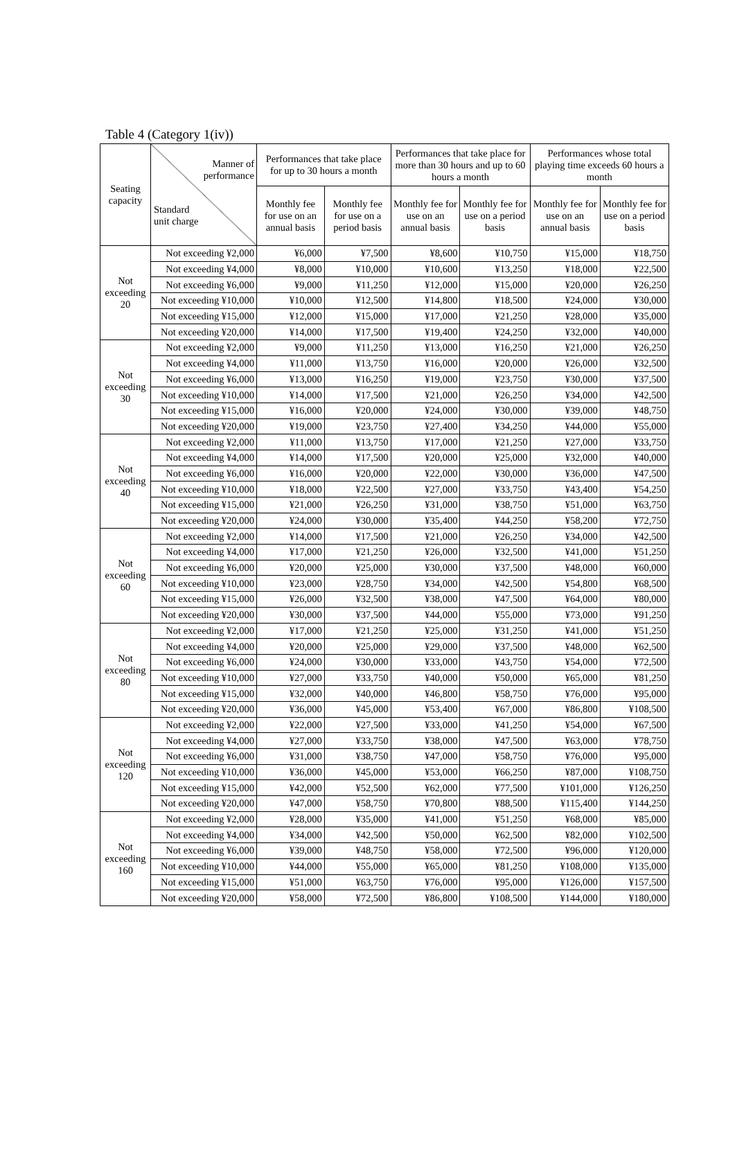Table 4 (Category 1(iv))
| Seating capacity | Manner of performance Standard unit charge | Performances that take place for up to 30 hours a month | | Performances that take place for more than 30 hours and up to 60 hours a month | | Performances whose total playing time exceeds 60 hours a month | |
| --- | --- | --- | --- | --- | --- | --- | --- |
| | | Monthly fee for use on an annual basis | Monthly fee for use on a period basis | Monthly fee for use on an annual basis | Monthly fee for use on a period basis | Monthly fee for use on an annual basis | Monthly fee for use on a period basis |
| Not exceeding 20 | Not exceeding ¥2,000 | ¥6,000 | ¥7,500 | ¥8,600 | ¥10,750 | ¥15,000 | ¥18,750 |
| | Not exceeding ¥4,000 | ¥8,000 | ¥10,000 | ¥10,600 | ¥13,250 | ¥18,000 | ¥22,500 |
| | Not exceeding ¥6,000 | ¥9,000 | ¥11,250 | ¥12,000 | ¥15,000 | ¥20,000 | ¥26,250 |
| | Not exceeding ¥10,000 | ¥10,000 | ¥12,500 | ¥14,800 | ¥18,500 | ¥24,000 | ¥30,000 |
| | Not exceeding ¥15,000 | ¥12,000 | ¥15,000 | ¥17,000 | ¥21,250 | ¥28,000 | ¥35,000 |
| | Not exceeding ¥20,000 | ¥14,000 | ¥17,500 | ¥19,400 | ¥24,250 | ¥32,000 | ¥40,000 |
| Not exceeding 30 | Not exceeding ¥2,000 | ¥9,000 | ¥11,250 | ¥13,000 | ¥16,250 | ¥21,000 | ¥26,250 |
| | Not exceeding ¥4,000 | ¥11,000 | ¥13,750 | ¥16,000 | ¥20,000 | ¥26,000 | ¥32,500 |
| | Not exceeding ¥6,000 | ¥13,000 | ¥16,250 | ¥19,000 | ¥23,750 | ¥30,000 | ¥37,500 |
| | Not exceeding ¥10,000 | ¥14,000 | ¥17,500 | ¥21,000 | ¥26,250 | ¥34,000 | ¥42,500 |
| | Not exceeding ¥15,000 | ¥16,000 | ¥20,000 | ¥24,000 | ¥30,000 | ¥39,000 | ¥48,750 |
| | Not exceeding ¥20,000 | ¥19,000 | ¥23,750 | ¥27,400 | ¥34,250 | ¥44,000 | ¥55,000 |
| Not exceeding 40 | Not exceeding ¥2,000 | ¥11,000 | ¥13,750 | ¥17,000 | ¥21,250 | ¥27,000 | ¥33,750 |
| | Not exceeding ¥4,000 | ¥14,000 | ¥17,500 | ¥20,000 | ¥25,000 | ¥32,000 | ¥40,000 |
| | Not exceeding ¥6,000 | ¥16,000 | ¥20,000 | ¥22,000 | ¥30,000 | ¥36,000 | ¥47,500 |
| | Not exceeding ¥10,000 | ¥18,000 | ¥22,500 | ¥27,000 | ¥33,750 | ¥43,400 | ¥54,250 |
| | Not exceeding ¥15,000 | ¥21,000 | ¥26,250 | ¥31,000 | ¥38,750 | ¥51,000 | ¥63,750 |
| | Not exceeding ¥20,000 | ¥24,000 | ¥30,000 | ¥35,400 | ¥44,250 | ¥58,200 | ¥72,750 |
| Not exceeding 60 | Not exceeding ¥2,000 | ¥14,000 | ¥17,500 | ¥21,000 | ¥26,250 | ¥34,000 | ¥42,500 |
| | Not exceeding ¥4,000 | ¥17,000 | ¥21,250 | ¥26,000 | ¥32,500 | ¥41,000 | ¥51,250 |
| | Not exceeding ¥6,000 | ¥20,000 | ¥25,000 | ¥30,000 | ¥37,500 | ¥48,000 | ¥60,000 |
| | Not exceeding ¥10,000 | ¥23,000 | ¥28,750 | ¥34,000 | ¥42,500 | ¥54,800 | ¥68,500 |
| | Not exceeding ¥15,000 | ¥26,000 | ¥32,500 | ¥38,000 | ¥47,500 | ¥64,000 | ¥80,000 |
| | Not exceeding ¥20,000 | ¥30,000 | ¥37,500 | ¥44,000 | ¥55,000 | ¥73,000 | ¥91,250 |
| Not exceeding 80 | Not exceeding ¥2,000 | ¥17,000 | ¥21,250 | ¥25,000 | ¥31,250 | ¥41,000 | ¥51,250 |
| | Not exceeding ¥4,000 | ¥20,000 | ¥25,000 | ¥29,000 | ¥37,500 | ¥48,000 | ¥62,500 |
| | Not exceeding ¥6,000 | ¥24,000 | ¥30,000 | ¥33,000 | ¥43,750 | ¥54,000 | ¥72,500 |
| | Not exceeding ¥10,000 | ¥27,000 | ¥33,750 | ¥40,000 | ¥50,000 | ¥65,000 | ¥81,250 |
| | Not exceeding ¥15,000 | ¥32,000 | ¥40,000 | ¥46,800 | ¥58,750 | ¥76,000 | ¥95,000 |
| | Not exceeding ¥20,000 | ¥36,000 | ¥45,000 | ¥53,400 | ¥67,000 | ¥86,800 | ¥108,500 |
| Not exceeding 120 | Not exceeding ¥2,000 | ¥22,000 | ¥27,500 | ¥33,000 | ¥41,250 | ¥54,000 | ¥67,500 |
| | Not exceeding ¥4,000 | ¥27,000 | ¥33,750 | ¥38,000 | ¥47,500 | ¥63,000 | ¥78,750 |
| | Not exceeding ¥6,000 | ¥31,000 | ¥38,750 | ¥47,000 | ¥58,750 | ¥76,000 | ¥95,000 |
| | Not exceeding ¥10,000 | ¥36,000 | ¥45,000 | ¥53,000 | ¥66,250 | ¥87,000 | ¥108,750 |
| | Not exceeding ¥15,000 | ¥42,000 | ¥52,500 | ¥62,000 | ¥77,500 | ¥101,000 | ¥126,250 |
| | Not exceeding ¥20,000 | ¥47,000 | ¥58,750 | ¥70,800 | ¥88,500 | ¥115,400 | ¥144,250 |
| Not exceeding 160 | Not exceeding ¥2,000 | ¥28,000 | ¥35,000 | ¥41,000 | ¥51,250 | ¥68,000 | ¥85,000 |
| | Not exceeding ¥4,000 | ¥34,000 | ¥42,500 | ¥50,000 | ¥62,500 | ¥82,000 | ¥102,500 |
| | Not exceeding ¥6,000 | ¥39,000 | ¥48,750 | ¥58,000 | ¥72,500 | ¥96,000 | ¥120,000 |
| | Not exceeding ¥10,000 | ¥44,000 | ¥55,000 | ¥65,000 | ¥81,250 | ¥108,000 | ¥135,000 |
| | Not exceeding ¥15,000 | ¥51,000 | ¥63,750 | ¥76,000 | ¥95,000 | ¥126,000 | ¥157,500 |
| | Not exceeding ¥20,000 | ¥58,000 | ¥72,500 | ¥86,800 | ¥108,500 | ¥144,000 | ¥180,000 |